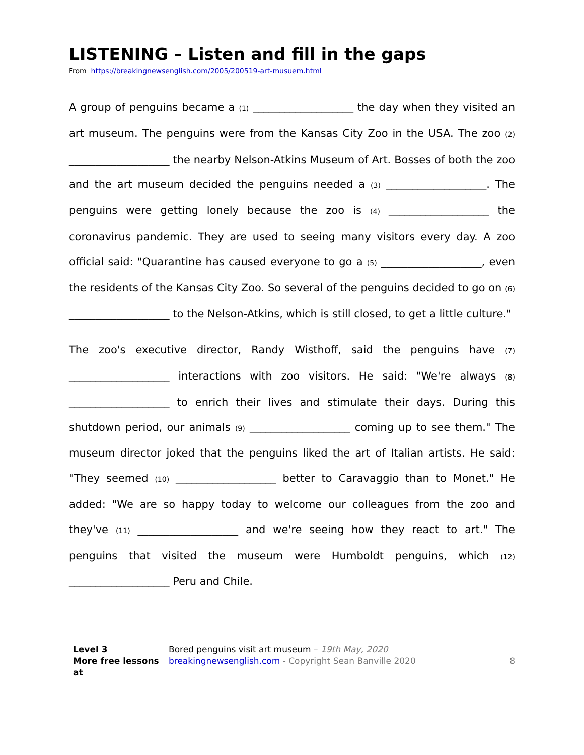LISTENING – Listen and fill in the gaps
From https://breakingnewsenglish.com/2005/200519-art-musuem.html
A group of penguins became a (1) ___________________ the day when they visited an art museum. The penguins were from the Kansas City Zoo in the USA. The zoo (2) ___________________ the nearby Nelson-Atkins Museum of Art. Bosses of both the zoo and the art museum decided the penguins needed a (3) ___________________. The penguins were getting lonely because the zoo is (4) ___________________ the coronavirus pandemic. They are used to seeing many visitors every day. A zoo official said: "Quarantine has caused everyone to go a (5) ___________________, even the residents of the Kansas City Zoo. So several of the penguins decided to go on (6) ___________________ to the Nelson-Atkins, which is still closed, to get a little culture."
The zoo's executive director, Randy Wisthoff, said the penguins have (7) ___________________ interactions with zoo visitors. He said: "We're always (8) ___________________ to enrich their lives and stimulate their days. During this shutdown period, our animals (9) ___________________ coming up to see them." The museum director joked that the penguins liked the art of Italian artists. He said: "They seemed (10) ___________________ better to Caravaggio than to Monet." He added: "We are so happy today to welcome our colleagues from the zoo and they've (11) ___________________ and we're seeing how they react to art." The penguins that visited the museum were Humboldt penguins, which (12) ___________________ Peru and Chile.
Level 3
More free lessons at
Bored penguins visit art museum – 19th May, 2020
breakingnewsenglish.com - Copyright Sean Banville 2020
8